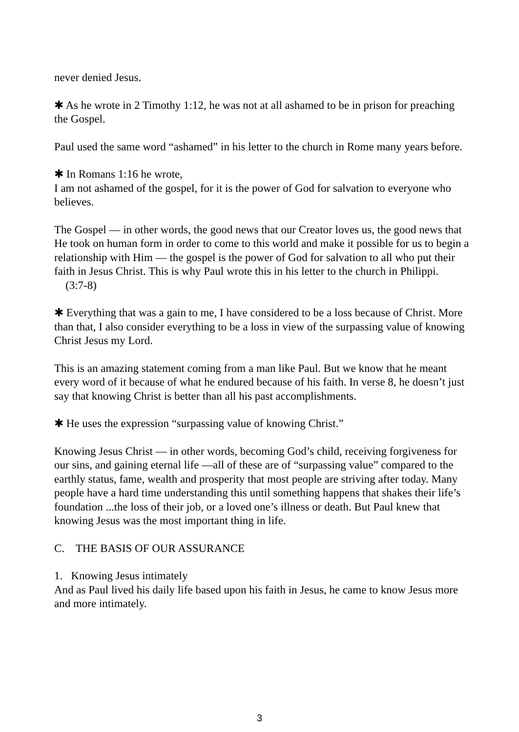never denied Jesus.
✱ As he wrote in 2 Timothy 1:12, he was not at all ashamed to be in prison for preaching the Gospel.
Paul used the same word “ashamed” in his letter to the church in Rome many years before.
✱ In Romans 1:16 he wrote,
I am not ashamed of the gospel, for it is the power of God for salvation to everyone who believes.
The Gospel — in other words, the good news that our Creator loves us, the good news that He took on human form in order to come to this world and make it possible for us to begin a relationship with Him — the gospel is the power of God for salvation to all who put their faith in Jesus Christ. This is why Paul wrote this in his letter to the church in Philippi. (3:7-8)
✱ Everything that was a gain to me, I have considered to be a loss because of Christ. More than that, I also consider everything to be a loss in view of the surpassing value of knowing Christ Jesus my Lord.
This is an amazing statement coming from a man like Paul. But we know that he meant every word of it because of what he endured because of his faith. In verse 8, he doesn’t just say that knowing Christ is better than all his past accomplishments.
✱ He uses the expression “surpassing value of knowing Christ.”
Knowing Jesus Christ — in other words, becoming God’s child, receiving forgiveness for our sins, and gaining eternal life —all of these are of “surpassing value” compared to the earthly status, fame, wealth and prosperity that most people are striving after today. Many people have a hard time understanding this until something happens that shakes their life’s foundation ...the loss of their job, or a loved one’s illness or death. But Paul knew that knowing Jesus was the most important thing in life.
C. THE BASIS OF OUR ASSURANCE
1. Knowing Jesus intimately
And as Paul lived his daily life based upon his faith in Jesus, he came to know Jesus more and more intimately.
3